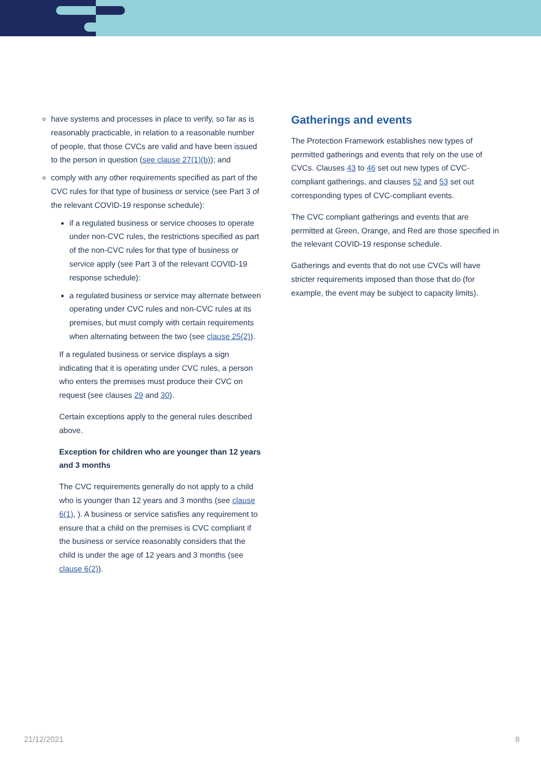have systems and processes in place to verify, so far as is reasonably practicable, in relation to a reasonable number of people, that those CVCs are valid and have been issued to the person in question (see clause 27(1)(b)); and
comply with any other requirements specified as part of the CVC rules for that type of business or service (see Part 3 of the relevant COVID-19 response schedule):
if a regulated business or service chooses to operate under non-CVC rules, the restrictions specified as part of the non-CVC rules for that type of business or service apply (see Part 3 of the relevant COVID-19 response schedule):
a regulated business or service may alternate between operating under CVC rules and non-CVC rules at its premises, but must comply with certain requirements when alternating between the two (see clause 25(2)).
If a regulated business or service displays a sign indicating that it is operating under CVC rules, a person who enters the premises must produce their CVC on request (see clauses 29 and 30).
Certain exceptions apply to the general rules described above.
Exception for children who are younger than 12 years and 3 months
The CVC requirements generally do not apply to a child who is younger than 12 years and 3 months (see clause 6(1), ). A business or service satisfies any requirement to ensure that a child on the premises is CVC compliant if the business or service reasonably considers that the child is under the age of 12 years and 3 months (see clause 6(2)).
Gatherings and events
The Protection Framework establishes new types of permitted gatherings and events that rely on the use of CVCs. Clauses 43 to 46 set out new types of CVC-compliant gatherings, and clauses 52 and 53 set out corresponding types of CVC-compliant events.
The CVC compliant gatherings and events that are permitted at Green, Orange, and Red are those specified in the relevant COVID-19 response schedule.
Gatherings and events that do not use CVCs will have stricter requirements imposed than those that do (for example, the event may be subject to capacity limits).
21/12/2021 8